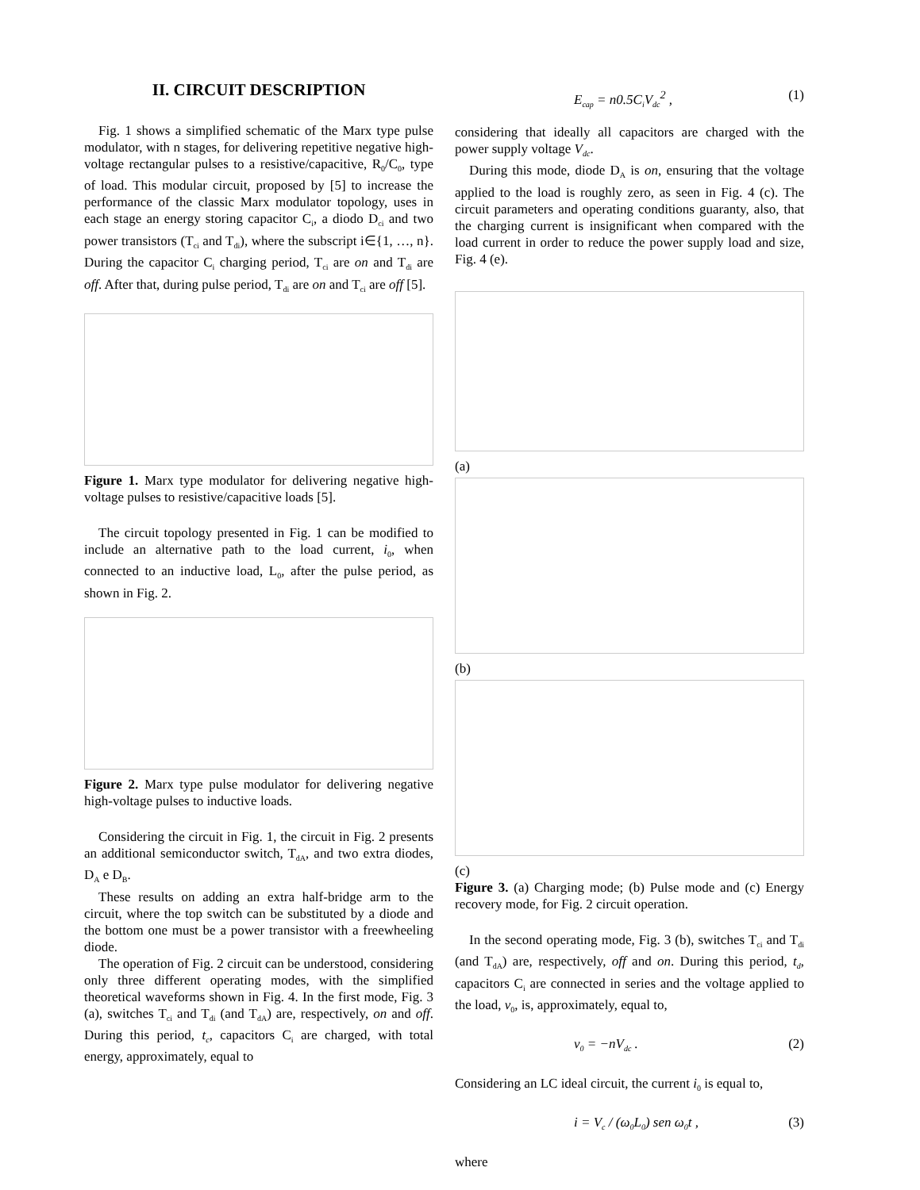II. CIRCUIT DESCRIPTION
Fig. 1 shows a simplified schematic of the Marx type pulse modulator, with n stages, for delivering repetitive negative high-voltage rectangular pulses to a resistive/capacitive, R<sub>0</sub>/C<sub>0</sub>, type of load. This modular circuit, proposed by [5] to increase the performance of the classic Marx modulator topology, uses in each stage an energy storing capacitor C<sub>i</sub>, a diodo D<sub>ci</sub> and two power transistors (T<sub>ci</sub> and T<sub>di</sub>), where the subscript i∈{1, …, n}. During the capacitor C<sub>i</sub> charging period, T<sub>ci</sub> are on and T<sub>di</sub> are off. After that, during pulse period, T<sub>di</sub> are on and T<sub>ci</sub> are off [5].
Figure 1. Marx type modulator for delivering negative high-voltage pulses to resistive/capacitive loads [5].
The circuit topology presented in Fig. 1 can be modified to include an alternative path to the load current, i<sub>0</sub>, when connected to an inductive load, L<sub>0</sub>, after the pulse period, as shown in Fig. 2.
Figure 2. Marx type pulse modulator for delivering negative high-voltage pulses to inductive loads.
Considering the circuit in Fig. 1, the circuit in Fig. 2 presents an additional semiconductor switch, T<sub>dA</sub>, and two extra diodes, D<sub>A</sub> e D<sub>B</sub>.
These results on adding an extra half-bridge arm to the circuit, where the top switch can be substituted by a diode and the bottom one must be a power transistor with a freewheeling diode.
The operation of Fig. 2 circuit can be understood, considering only three different operating modes, with the simplified theoretical waveforms shown in Fig. 4. In the first mode, Fig. 3 (a), switches T<sub>ci</sub> and T<sub>di</sub> (and T<sub>dA</sub>) are, respectively, on and off. During this period, t<sub>c</sub>, capacitors C<sub>i</sub> are charged, with total energy, approximately, equal to
E<sub>cap</sub> = n0.5C<sub>i</sub>V<sub>dc</sub><sup>2</sup> , (1)
considering that ideally all capacitors are charged with the power supply voltage V<sub>dc</sub>.
During this mode, diode D<sub>A</sub> is on, ensuring that the voltage applied to the load is roughly zero, as seen in Fig. 4 (c). The circuit parameters and operating conditions guaranty, also, that the charging current is insignificant when compared with the load current in order to reduce the power supply load and size, Fig. 4 (e).
(a)
(b)
(c)
Figure 3. (a) Charging mode; (b) Pulse mode and (c) Energy recovery mode, for Fig. 2 circuit operation.
In the second operating mode, Fig. 3 (b), switches T<sub>ci</sub> and T<sub>di</sub> (and T<sub>dA</sub>) are, respectively, off and on. During this period, t<sub>d</sub>, capacitors C<sub>i</sub> are connected in series and the voltage applied to the load, v<sub>0</sub>, is, approximately, equal to,
v<sub>0</sub> = −nV<sub>dc</sub> . (2)
Considering an LC ideal circuit, the current i<sub>0</sub> is equal to,
i = V<sub>c</sub> / (ω<sub>0</sub>L<sub>0</sub>) sen ω<sub>0</sub>t , (3)
where